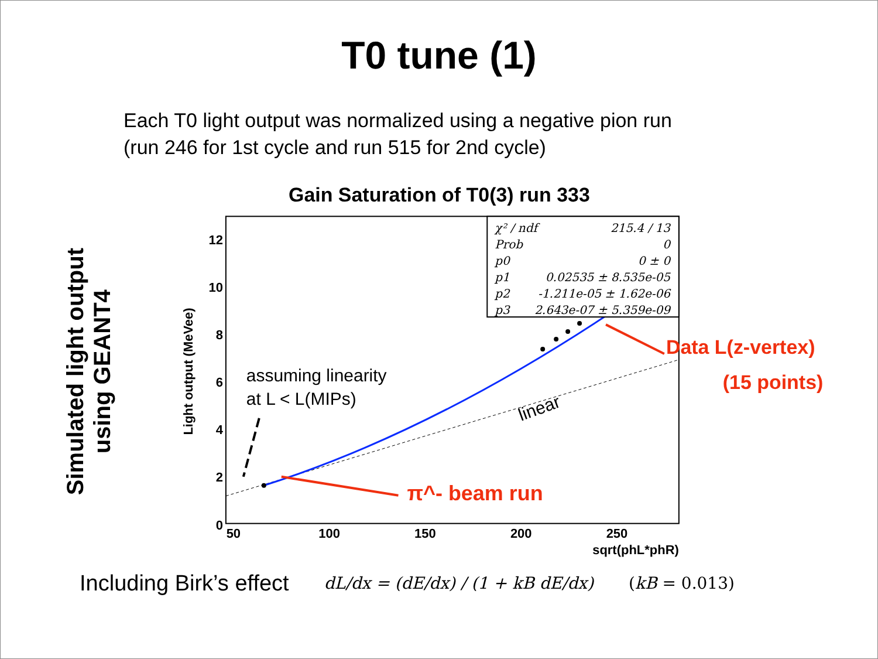T0 tune (1)
Each T0 light output was normalized using a negative pion run
(run 246 for 1st cycle and run 515 for 2nd cycle)
Simulated light output
using GEANT4
Gain Saturation of T0(3) run 333
0
2
4
6
8
10
12
50
100
150
200
250
sqrt(phL*phR)
Light output (MeVee)
χ² / ndf
215.4 / 13
Prob
0
p0
0 ± 0
p1
0.02535 ± 8.535e-05
p2
-1.211e-05 ± 1.62e-06
p3
2.643e-07 ± 5.359e-09
assuming linearity
at L < L(MIPs)
linear
Data L(z-vertex)
(15 points)
π^- beam run
Including Birk’s effect dL/dx = (dE/dx) / (1 + kB dE/dx) (kB = 0.013)